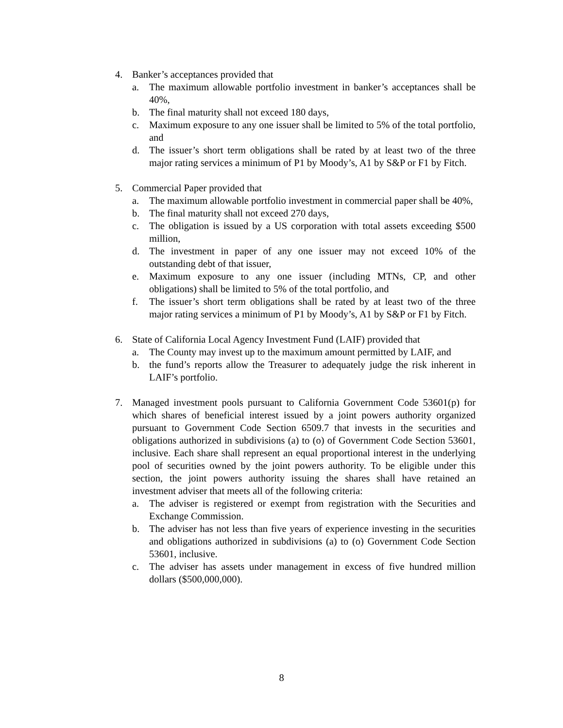4. Banker’s acceptances provided that
a. The maximum allowable portfolio investment in banker’s acceptances shall be 40%,
b. The final maturity shall not exceed 180 days,
c. Maximum exposure to any one issuer shall be limited to 5% of the total portfolio, and
d. The issuer’s short term obligations shall be rated by at least two of the three major rating services a minimum of P1 by Moody’s, A1 by S&P or F1 by Fitch.
5. Commercial Paper provided that
a. The maximum allowable portfolio investment in commercial paper shall be 40%,
b. The final maturity shall not exceed 270 days,
c. The obligation is issued by a US corporation with total assets exceeding $500 million,
d. The investment in paper of any one issuer may not exceed 10% of the outstanding debt of that issuer,
e. Maximum exposure to any one issuer (including MTNs, CP, and other obligations) shall be limited to 5% of the total portfolio, and
f. The issuer’s short term obligations shall be rated by at least two of the three major rating services a minimum of P1 by Moody’s, A1 by S&P or F1 by Fitch.
6. State of California Local Agency Investment Fund (LAIF) provided that
a. The County may invest up to the maximum amount permitted by LAIF, and
b. the fund’s reports allow the Treasurer to adequately judge the risk inherent in LAIF’s portfolio.
7. Managed investment pools pursuant to California Government Code 53601(p) for which shares of beneficial interest issued by a joint powers authority organized pursuant to Government Code Section 6509.7 that invests in the securities and obligations authorized in subdivisions (a) to (o) of Government Code Section 53601, inclusive. Each share shall represent an equal proportional interest in the underlying pool of securities owned by the joint powers authority. To be eligible under this section, the joint powers authority issuing the shares shall have retained an investment adviser that meets all of the following criteria:
a. The adviser is registered or exempt from registration with the Securities and Exchange Commission.
b. The adviser has not less than five years of experience investing in the securities and obligations authorized in subdivisions (a) to (o) Government Code Section 53601, inclusive.
c. The adviser has assets under management in excess of five hundred million dollars ($500,000,000).
8